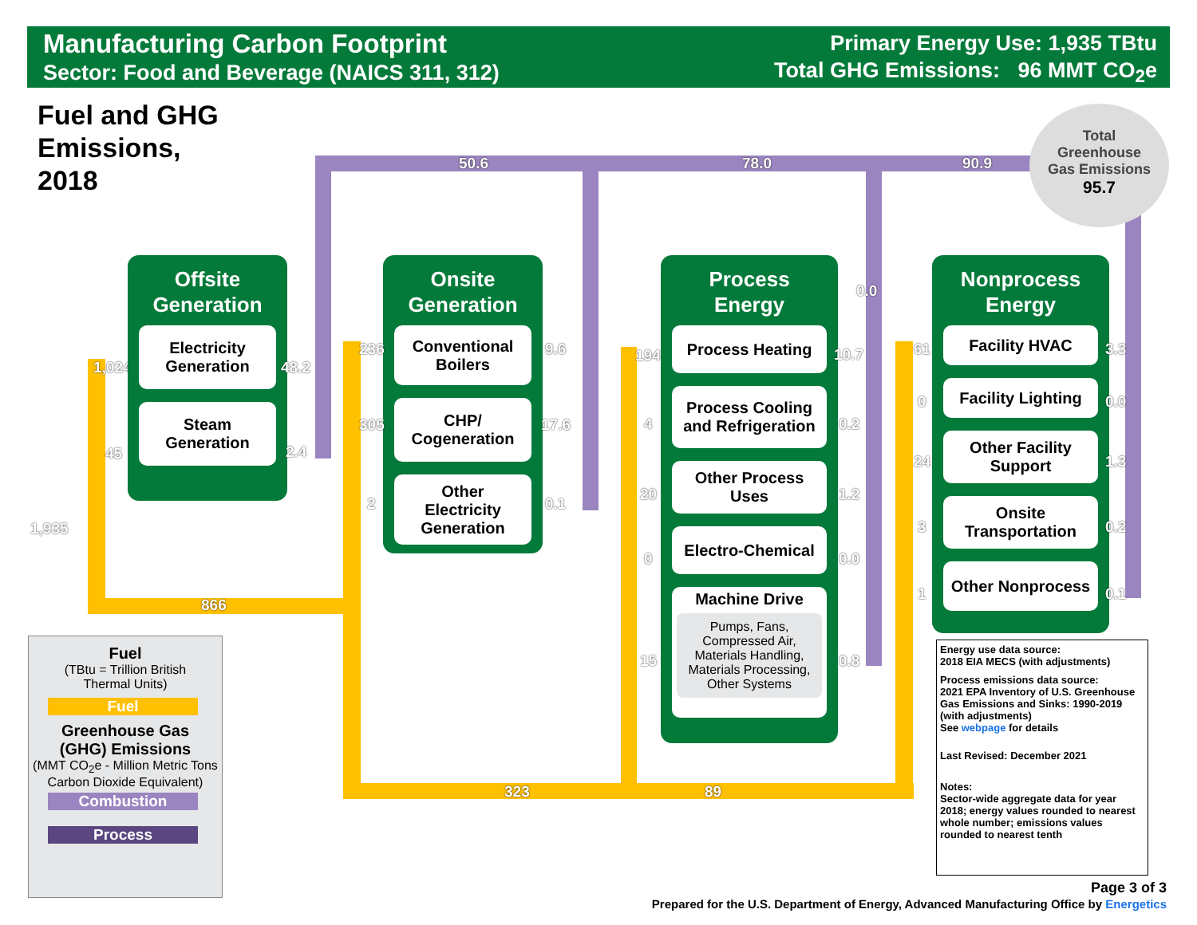Manufacturing Carbon Footprint
Sector: Food and Beverage (NAICS 311, 312)
Primary Energy Use: 1,935 TBtu
Total GHG Emissions: 96 MMT CO<sub>2</sub>e
Fuel and GHG
Emissions,
2018
1,935
1,024
45
866
50.6 78.0 90.9
Offsite
Generation
Electricity
Generation
Steam
Generation
48.2
2.4
Onsite
Generation
Conventional
Boilers
CHP/
Cogeneration
Other
Electricity
Generation
236
305
2
9.6
17.6
0.1
Process
Energy
Process Heating
Process Cooling
and Refrigeration
Other Process
Uses
Electro-Chemical
Machine Drive
Pumps, Fans, Compressed Air, Materials Handling, Materials Processing, Other Systems
194
4
20
0
15
10.7
0.2
1.2
0.0
0.8
0.0
Nonprocess
Energy
Facility HVAC
Facility Lighting
Other Facility
Support
Onsite
Transportation
Other Nonprocess
61
0
24
3
1
3.3
0.0
1.3
0.2
0.1
Total
Greenhouse
Gas Emissions
95.7
323 89
Fuel
(TBtu = Trillion British
Thermal Units)
Fuel
Greenhouse Gas
(GHG) Emissions
(MMT CO<sub>2</sub>e - Million Metric Tons Carbon Dioxide Equivalent)
Combustion
Process
Energy use data source:
2018 EIA MECS (with adjustments)
Process emissions data source:
2021 EPA Inventory of U.S. Greenhouse Gas Emissions and Sinks: 1990-2019 (with adjustments)
See webpage for details
Last Revised: December 2021
Notes:
Sector-wide aggregate data for year 2018; energy values rounded to nearest whole number; emissions values rounded to nearest tenth
Page 3 of 3
Prepared for the U.S. Department of Energy, Advanced Manufacturing Office by Energetics